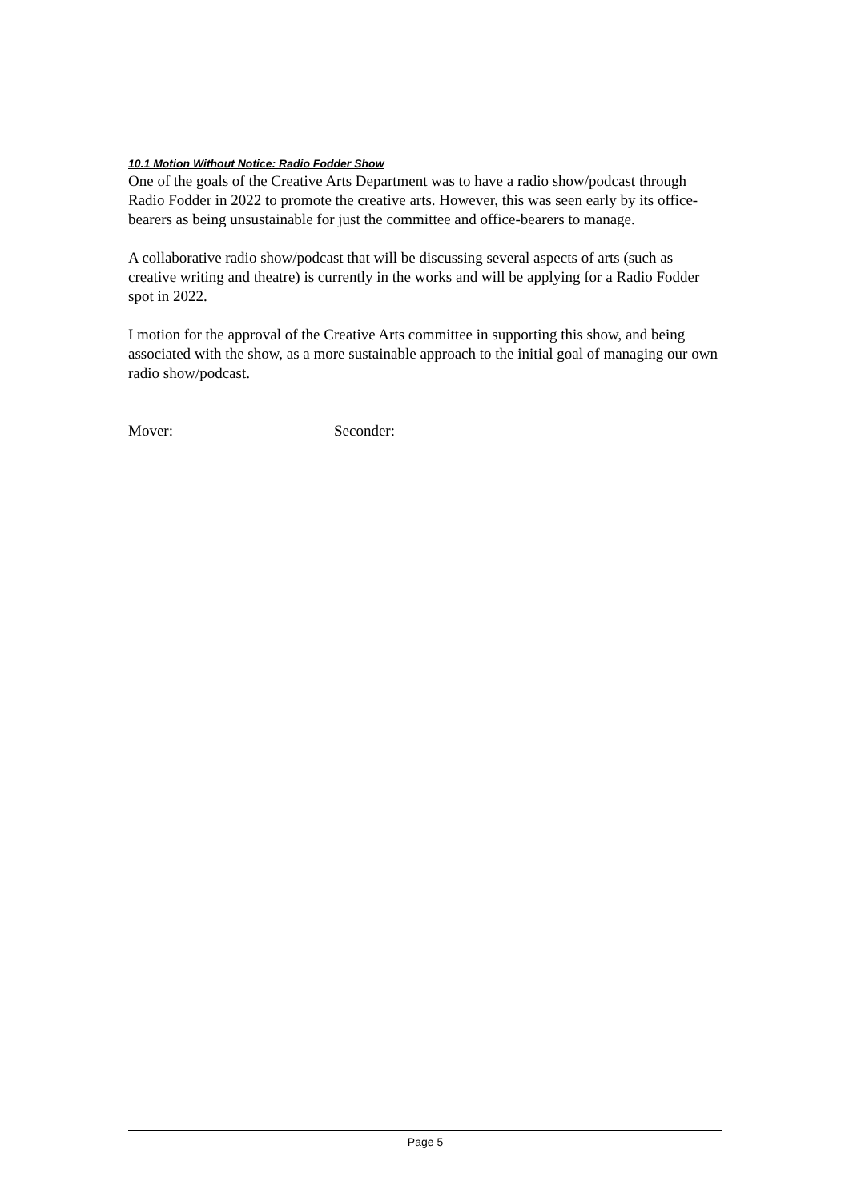10.1 Motion Without Notice: Radio Fodder Show
One of the goals of the Creative Arts Department was to have a radio show/podcast through Radio Fodder in 2022 to promote the creative arts. However, this was seen early by its office-bearers as being unsustainable for just the committee and office-bearers to manage.
A collaborative radio show/podcast that will be discussing several aspects of arts (such as creative writing and theatre) is currently in the works and will be applying for a Radio Fodder spot in 2022.
I motion for the approval of the Creative Arts committee in supporting this show, and being associated with the show, as a more sustainable approach to the initial goal of managing our own radio show/podcast.
Mover: Seconder:
Page 5